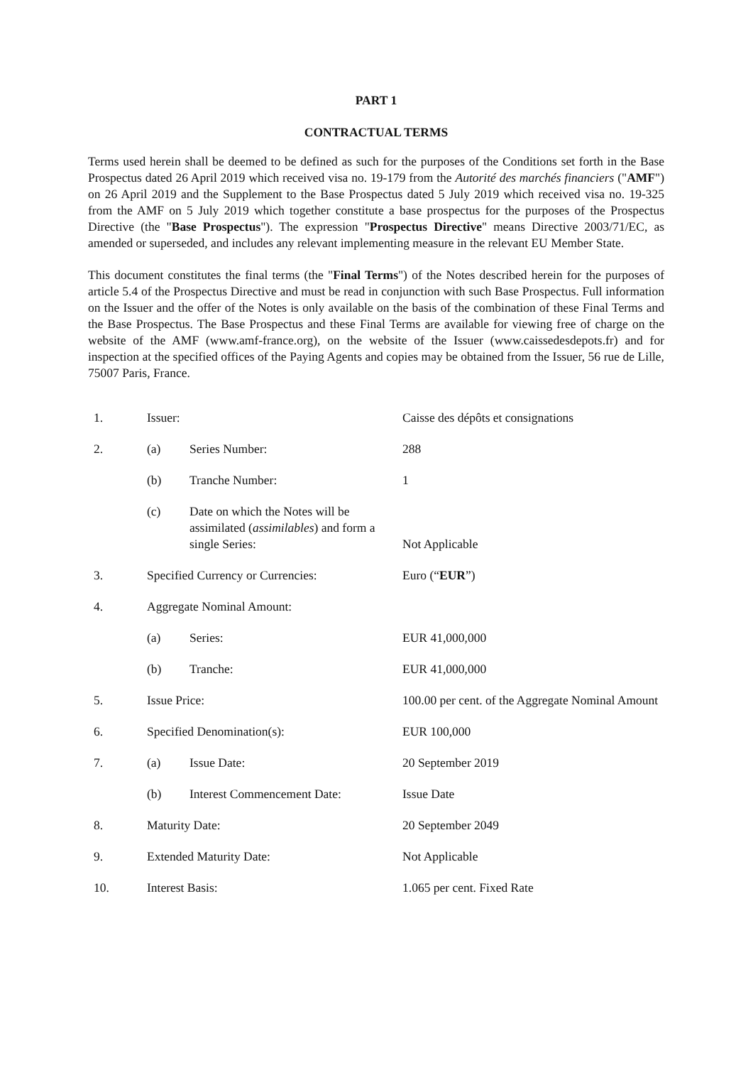PART 1
CONTRACTUAL TERMS
Terms used herein shall be deemed to be defined as such for the purposes of the Conditions set forth in the Base Prospectus dated 26 April 2019 which received visa no. 19-179 from the Autorité des marchés financiers ("AMF") on 26 April 2019 and the Supplement to the Base Prospectus dated 5 July 2019 which received visa no. 19-325 from the AMF on 5 July 2019 which together constitute a base prospectus for the purposes of the Prospectus Directive (the "Base Prospectus"). The expression "Prospectus Directive" means Directive 2003/71/EC, as amended or superseded, and includes any relevant implementing measure in the relevant EU Member State.
This document constitutes the final terms (the "Final Terms") of the Notes described herein for the purposes of article 5.4 of the Prospectus Directive and must be read in conjunction with such Base Prospectus. Full information on the Issuer and the offer of the Notes is only available on the basis of the combination of these Final Terms and the Base Prospectus. The Base Prospectus and these Final Terms are available for viewing free of charge on the website of the AMF (www.amf-france.org), on the website of the Issuer (www.caissedesdepots.fr) and for inspection at the specified offices of the Paying Agents and copies may be obtained from the Issuer, 56 rue de Lille, 75007 Paris, France.
| 1. | Issuer: | | Caisse des dépôts et consignations |
| 2. | (a) | Series Number: | 288 |
| | (b) | Tranche Number: | 1 |
| | (c) | Date on which the Notes will be assimilated ( assimilables ) and form a single Series: | Not Applicable |
| 3. | Specified Currency or Currencies: | | Euro (“ EUR ”) |
| 4. | Aggregate Nominal Amount: | | |
| | (a) | Series: | EUR 41,000,000 |
| | (b) | Tranche: | EUR 41,000,000 |
| 5. | Issue Price: | | 100.00 per cent. of the Aggregate Nominal Amount |
| 6. | Specified Denomination(s): | | EUR 100,000 |
| 7. | (a) | Issue Date: | 20 September 2019 |
| | (b) | Interest Commencement Date: | Issue Date |
| 8. | Maturity Date: | | 20 September 2049 |
| 9. | Extended Maturity Date: | | Not Applicable |
| 10. | Interest Basis: | | 1.065 per cent. Fixed Rate |